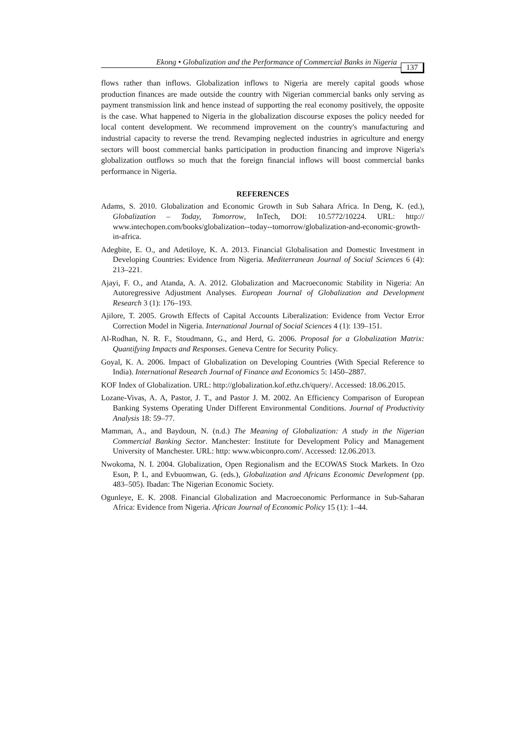Ekong • Globalization and the Performance of Commercial Banks in Nigeria 137
flows rather than inflows. Globalization inflows to Nigeria are merely capital goods whose production finances are made outside the country with Nigerian commercial banks only serving as payment transmission link and hence instead of supporting the real economy positively, the opposite is the case. What happened to Nigeria in the globalization discourse exposes the policy needed for local content development. We recommend improvement on the country's manufacturing and industrial capacity to reverse the trend. Revamping neglected industries in agriculture and energy sectors will boost commercial banks participation in production financing and improve Nigeria's globalization outflows so much that the foreign financial inflows will boost commercial banks performance in Nigeria.
REFERENCES
Adams, S. 2010. Globalization and Economic Growth in Sub Sahara Africa. In Deng, K. (ed.), Globalization – Today, Tomorrow, InTech, DOI: 10.5772/10224. URL: http:// www.intechopen.com/books/globalization--today--tomorrow/globalization-and-economic-growth-in-africa.
Adegbite, E. O., and Adetiloye, K. A. 2013. Financial Globalisation and Domestic Investment in Developing Countries: Evidence from Nigeria. Mediterranean Journal of Social Sciences 6 (4): 213–221.
Ajayi, F. O., and Atanda, A. A. 2012. Globalization and Macroeconomic Stability in Nigeria: An Autoregressive Adjustment Analyses. European Journal of Globalization and Development Research 3 (1): 176–193.
Ajilore, T. 2005. Growth Effects of Capital Accounts Liberalization: Evidence from Vector Error Correction Model in Nigeria. International Journal of Social Sciences 4 (1): 139–151.
Al-Rodhan, N. R. F., Stoudmann, G., and Herd, G. 2006. Proposal for a Globalization Matrix: Quantifying Impacts and Responses. Geneva Centre for Security Policy.
Goyal, K. A. 2006. Impact of Globalization on Developing Countries (With Special Reference to India). International Research Journal of Finance and Economics 5: 1450–2887.
KOF Index of Globalization. URL: http://globalization.kof.ethz.ch/query/. Accessed: 18.06.2015.
Lozane-Vivas, A. A, Pastor, J. T., and Pastor J. M. 2002. An Efficiency Comparison of European Banking Systems Operating Under Different Environmental Conditions. Journal of Productivity Analysis 18: 59–77.
Mamman, A., and Baydoun, N. (n.d.) The Meaning of Globalization: A study in the Nigerian Commercial Banking Sector. Manchester: Institute for Development Policy and Management University of Manchester. URL: http: www.wbiconpro.com/. Accessed: 12.06.2013.
Nwokoma, N. I. 2004. Globalization, Open Regionalism and the ECOWAS Stock Markets. In Ozo Eson, P. I., and Evbuomwan, G. (eds.), Globalization and Africans Economic Development (pp. 483–505). Ibadan: The Nigerian Economic Society.
Ogunleye, E. K. 2008. Financial Globalization and Macroeconomic Performance in Sub-Saharan Africa: Evidence from Nigeria. African Journal of Economic Policy 15 (1): 1–44.